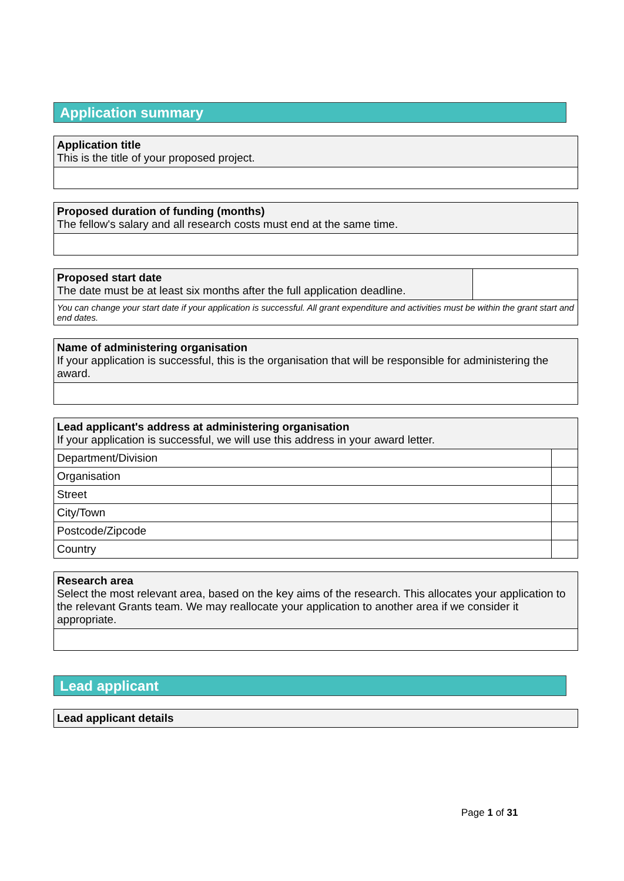Application summary
| Application title This is the title of your proposed project. |
| Proposed duration of funding (months) The fellow's salary and all research costs must end at the same time. |
| Proposed start date The date must be at least six months after the full application deadline. | |
| You can change your start date if your application is successful. All grant expenditure and activities must be within the grant start and end dates. | |
| Name of administering organisation If your application is successful, this is the organisation that will be responsible for administering the award. |
| Lead applicant's address at administering organisation If your application is successful, we will use this address in your award letter. | |
| Department/Division | |
| Organisation | |
| Street | |
| City/Town | |
| Postcode/Zipcode | |
| Country | |
| Research area Select the most relevant area, based on the key aims of the research. This allocates your application to the relevant Grants team. We may reallocate your application to another area if we consider it appropriate. |
Lead applicant
| Lead applicant details |
Page 1 of 31